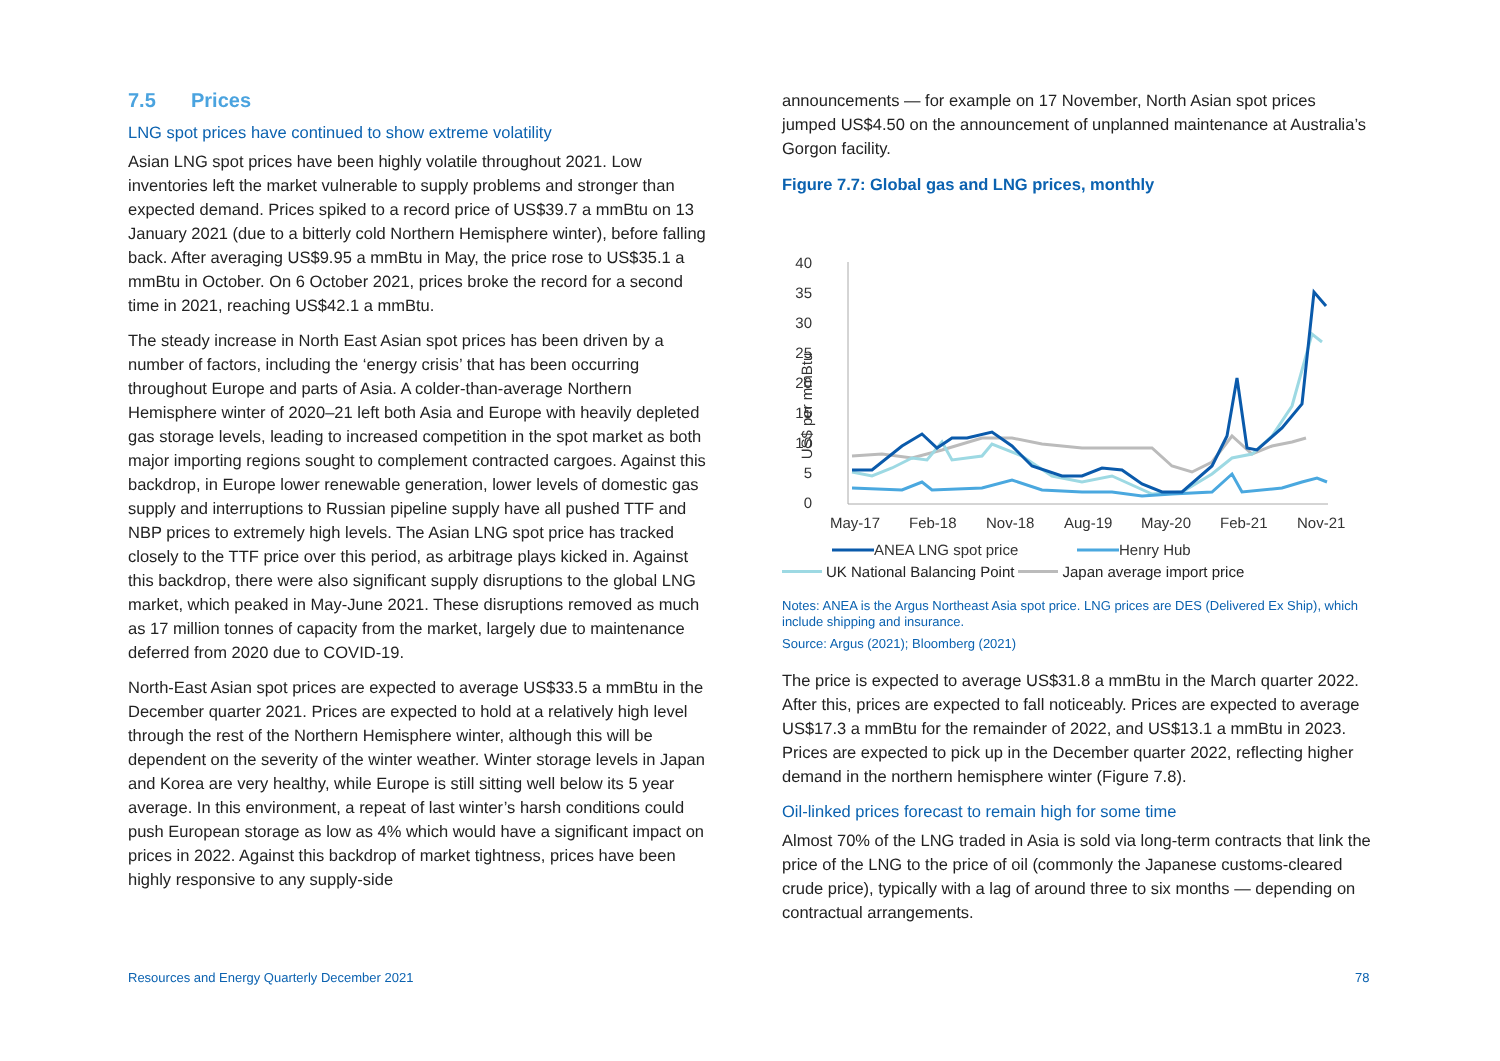7.5 Prices
LNG spot prices have continued to show extreme volatility
Asian LNG spot prices have been highly volatile throughout 2021. Low inventories left the market vulnerable to supply problems and stronger than expected demand. Prices spiked to a record price of US$39.7 a mmBtu on 13 January 2021 (due to a bitterly cold Northern Hemisphere winter), before falling back. After averaging US$9.95 a mmBtu in May, the price rose to US$35.1 a mmBtu in October. On 6 October 2021, prices broke the record for a second time in 2021, reaching US$42.1 a mmBtu.
The steady increase in North East Asian spot prices has been driven by a number of factors, including the ‘energy crisis’ that has been occurring throughout Europe and parts of Asia. A colder-than-average Northern Hemisphere winter of 2020–21 left both Asia and Europe with heavily depleted gas storage levels, leading to increased competition in the spot market as both major importing regions sought to complement contracted cargoes. Against this backdrop, in Europe lower renewable generation, lower levels of domestic gas supply and interruptions to Russian pipeline supply have all pushed TTF and NBP prices to extremely high levels. The Asian LNG spot price has tracked closely to the TTF price over this period, as arbitrage plays kicked in. Against this backdrop, there were also significant supply disruptions to the global LNG market, which peaked in May-June 2021. These disruptions removed as much as 17 million tonnes of capacity from the market, largely due to maintenance deferred from 2020 due to COVID-19.
North-East Asian spot prices are expected to average US$33.5 a mmBtu in the December quarter 2021. Prices are expected to hold at a relatively high level through the rest of the Northern Hemisphere winter, although this will be dependent on the severity of the winter weather. Winter storage levels in Japan and Korea are very healthy, while Europe is still sitting well below its 5 year average. In this environment, a repeat of last winter’s harsh conditions could push European storage as low as 4% which would have a significant impact on prices in 2022. Against this backdrop of market tightness, prices have been highly responsive to any supply-side
announcements — for example on 17 November, North Asian spot prices jumped US$4.50 on the announcement of unplanned maintenance at Australia’s Gorgon facility.
Figure 7.7: Global gas and LNG prices, monthly
40
35
30
25
20
15
10
5
0
US$ per mmBtu
May-17
Feb-18
Nov-18
Aug-19
May-20
Feb-21
Nov-21
ANEA LNG spot price
Henry Hub
UK National Balancing Point Japan average import price
Notes: ANEA is the Argus Northeast Asia spot price. LNG prices are DES (Delivered Ex Ship), which include shipping and insurance.
Source: Argus (2021); Bloomberg (2021)
The price is expected to average US$31.8 a mmBtu in the March quarter 2022. After this, prices are expected to fall noticeably. Prices are expected to average US$17.3 a mmBtu for the remainder of 2022, and US$13.1 a mmBtu in 2023. Prices are expected to pick up in the December quarter 2022, reflecting higher demand in the northern hemisphere winter (Figure 7.8).
Oil-linked prices forecast to remain high for some time
Almost 70% of the LNG traded in Asia is sold via long-term contracts that link the price of the LNG to the price of oil (commonly the Japanese customs-cleared crude price), typically with a lag of around three to six months — depending on contractual arrangements.
Resources and Energy Quarterly December 2021
78